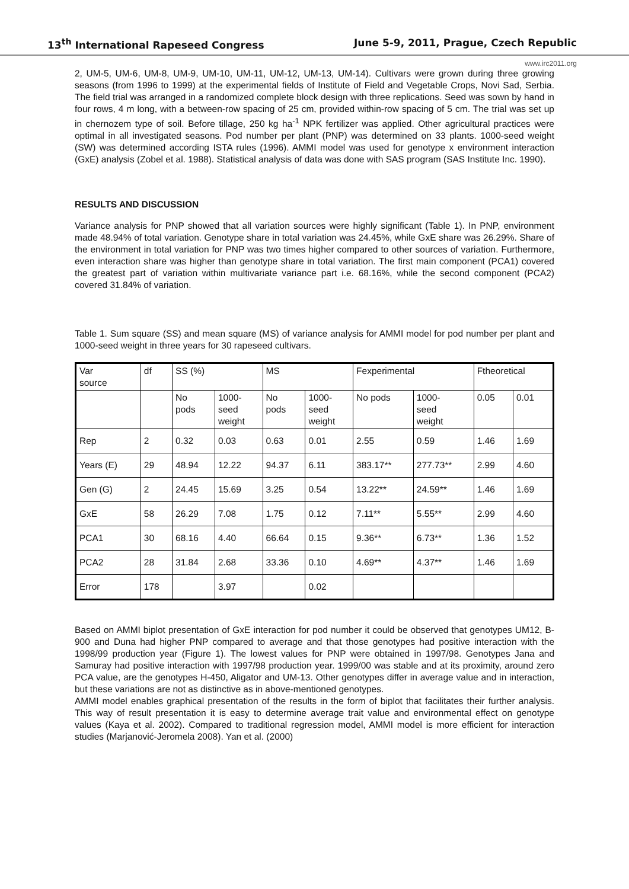13<sup>th</sup> International Rapeseed Congress June 5-9, 2011, Prague, Czech Republic
www.irc2011.org
2, UM-5, UM-6, UM-8, UM-9, UM-10, UM-11, UM-12, UM-13, UM-14). Cultivars were grown during three growing seasons (from 1996 to 1999) at the experimental fields of Institute of Field and Vegetable Crops, Novi Sad, Serbia. The field trial was arranged in a randomized complete block design with three replications. Seed was sown by hand in four rows, 4 m long, with a between-row spacing of 25 cm, provided within-row spacing of 5 cm. The trial was set up in chernozem type of soil. Before tillage, 250 kg ha<sup>-1</sup> NPK fertilizer was applied. Other agricultural practices were optimal in all investigated seasons. Pod number per plant (PNP) was determined on 33 plants. 1000-seed weight (SW) was determined according ISTA rules (1996). AMMI model was used for genotype x environment interaction (GxE) analysis (Zobel et al. 1988). Statistical analysis of data was done with SAS program (SAS Institute Inc. 1990).
RESULTS AND DISCUSSION
Variance analysis for PNP showed that all variation sources were highly significant (Table 1). In PNP, environment made 48.94% of total variation. Genotype share in total variation was 24.45%, while GxE share was 26.29%. Share of the environment in total variation for PNP was two times higher compared to other sources of variation. Furthermore, even interaction share was higher than genotype share in total variation. The first main component (PCA1) covered the greatest part of variation within multivariate variance part i.e. 68.16%, while the second component (PCA2) covered 31.84% of variation.
Table 1. Sum square (SS) and mean square (MS) of variance analysis for AMMI model for pod number per plant and 1000-seed weight in three years for 30 rapeseed cultivars.
| Var source | df | SS (%) | | MS | | Fexperimental | | Ftheoretical | |
| --- | --- | --- | --- | --- | --- | --- | --- | --- | --- |
| | | No pods | 1000- seed weight | No pods | 1000- seed weight | No pods | 1000- seed weight | 0.05 | 0.01 |
| Rep | 2 | 0.32 | 0.03 | 0.63 | 0.01 | 2.55 | 0.59 | 1.46 | 1.69 |
| Years (E) | 29 | 48.94 | 12.22 | 94.37 | 6.11 | 383.17** | 277.73** | 2.99 | 4.60 |
| Gen (G) | 2 | 24.45 | 15.69 | 3.25 | 0.54 | 13.22** | 24.59** | 1.46 | 1.69 |
| GxE | 58 | 26.29 | 7.08 | 1.75 | 0.12 | 7.11** | 5.55** | 2.99 | 4.60 |
| PCA1 | 30 | 68.16 | 4.40 | 66.64 | 0.15 | 9.36** | 6.73** | 1.36 | 1.52 |
| PCA2 | 28 | 31.84 | 2.68 | 33.36 | 0.10 | 4.69** | 4.37** | 1.46 | 1.69 |
| Error | 178 | | 3.97 | | 0.02 | | | | |
Based on AMMI biplot presentation of GxE interaction for pod number it could be observed that genotypes UM12, B-900 and Duna had higher PNP compared to average and that those genotypes had positive interaction with the 1998/99 production year (Figure 1). The lowest values for PNP were obtained in 1997/98. Genotypes Jana and Samuray had positive interaction with 1997/98 production year. 1999/00 was stable and at its proximity, around zero PCA value, are the genotypes H-450, Aligator and UM-13. Other genotypes differ in average value and in interaction, but these variations are not as distinctive as in above-mentioned genotypes.
AMMI model enables graphical presentation of the results in the form of biplot that facilitates their further analysis. This way of result presentation it is easy to determine average trait value and environmental effect on genotype values (Kaya et al. 2002). Compared to traditional regression model, AMMI model is more efficient for interaction studies (Marjanović-Jeromela 2008). Yan et al. (2000)